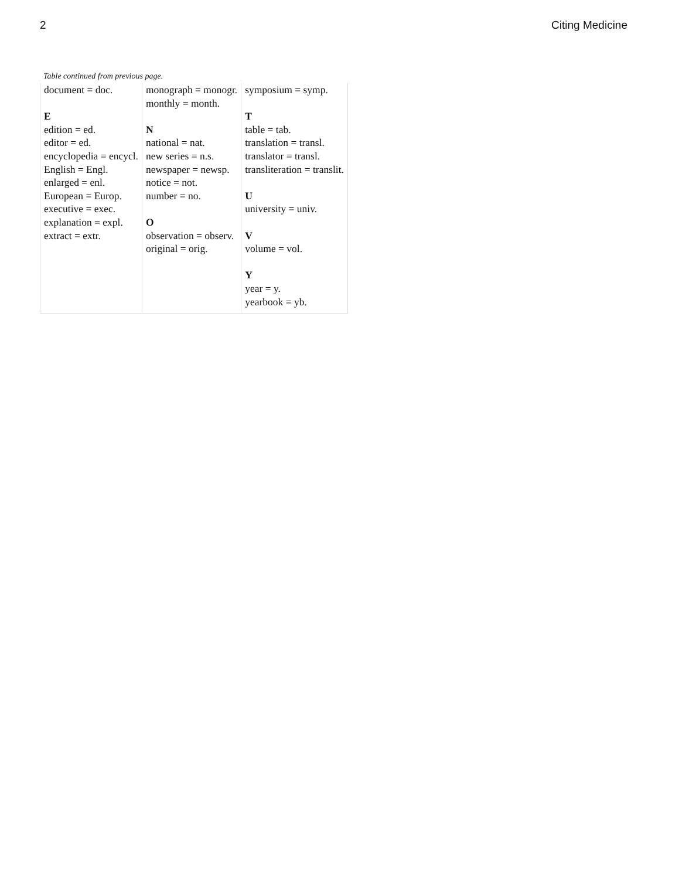2 Citing Medicine
Table continued from previous page.
| document = doc. E edition = ed. editor = ed. encyclopedia = encycl. English = Engl. enlarged = enl. European = Europ. executive = exec. explanation = expl. extract = extr. | monograph = monogr. monthly = month. N national = nat. new series = n.s. newspaper = newsp. notice = not. number = no. O observation = observ. original = orig. | symposium = symp. T table = tab. translation = transl. translator = transl. transliteration = translit. U university = univ. V volume = vol. Y year = y. yearbook = yb. |